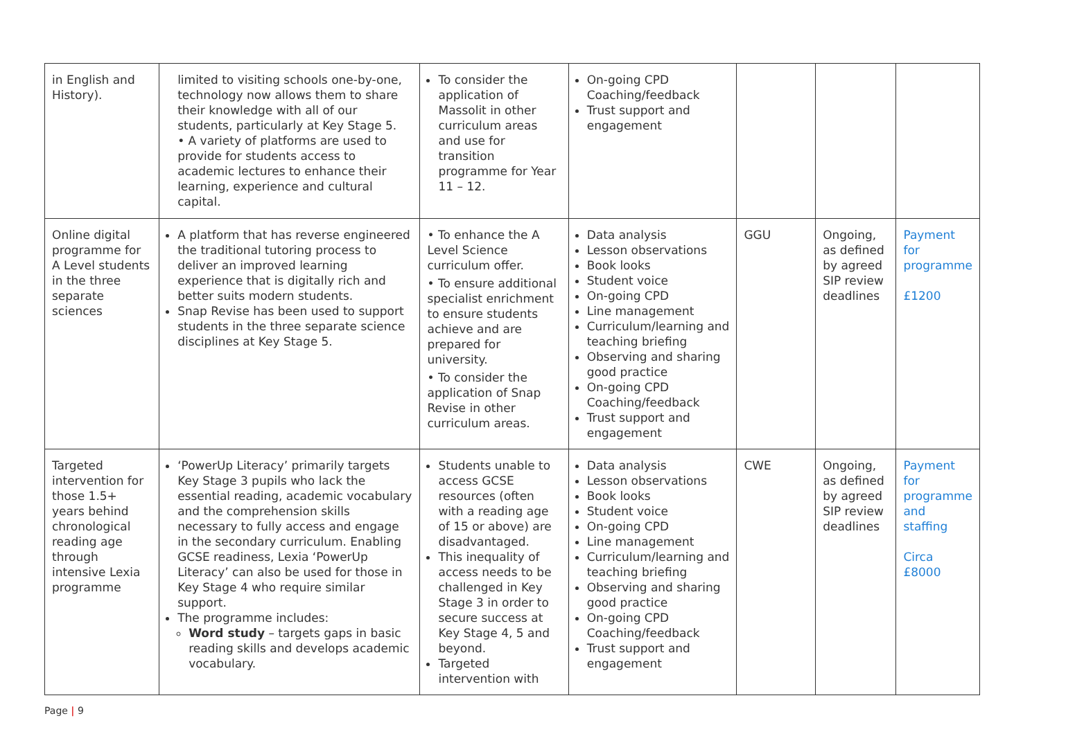| in English and History). | limited to visiting schools one-by-one, technology now allows them to share their knowledge with all of our students, particularly at Key Stage 5. • A variety of platforms are used to provide for students access to academic lectures to enhance their learning, experience and cultural capital. | To consider the application of Massolit in other curriculum areas and use for transition programme for Year 11 – 12. | On-going CPD Coaching/feedback Trust support and engagement | | | |
| Online digital programme for A Level students in the three separate sciences | A platform that has reverse engineered the traditional tutoring process to deliver an improved learning experience that is digitally rich and better suits modern students. Snap Revise has been used to support students in the three separate science disciplines at Key Stage 5. | • To enhance the A Level Science curriculum offer. • To ensure additional specialist enrichment to ensure students achieve and are prepared for university. • To consider the application of Snap Revise in other curriculum areas. | Data analysis Lesson observations Book looks Student voice On-going CPD Line management Curriculum/learning and teaching briefing Observing and sharing good practice On-going CPD Coaching/feedback Trust support and engagement | GGU | Ongoing, as defined by agreed SIP review deadlines | Payment for programme £1200 |
| Targeted intervention for those 1.5+ years behind chronological reading age through intensive Lexia programme | ‘PowerUp Literacy’ primarily targets Key Stage 3 pupils who lack the essential reading, academic vocabulary and the comprehension skills necessary to fully access and engage in the secondary curriculum. Enabling GCSE readiness, Lexia ‘PowerUp Literacy’ can also be used for those in Key Stage 4 who require similar support. The programme includes: Word study – targets gaps in basic reading skills and develops academic vocabulary. | Students unable to access GCSE resources (often with a reading age of 15 or above) are disadvantaged. This inequality of access needs to be challenged in Key Stage 3 in order to secure success at Key Stage 4, 5 and beyond. Targeted intervention with | Data analysis Lesson observations Book looks Student voice On-going CPD Line management Curriculum/learning and teaching briefing Observing and sharing good practice On-going CPD Coaching/feedback Trust support and engagement | CWE | Ongoing, as defined by agreed SIP review deadlines | Payment for programme and staffing Circa £8000 |
Page | 9